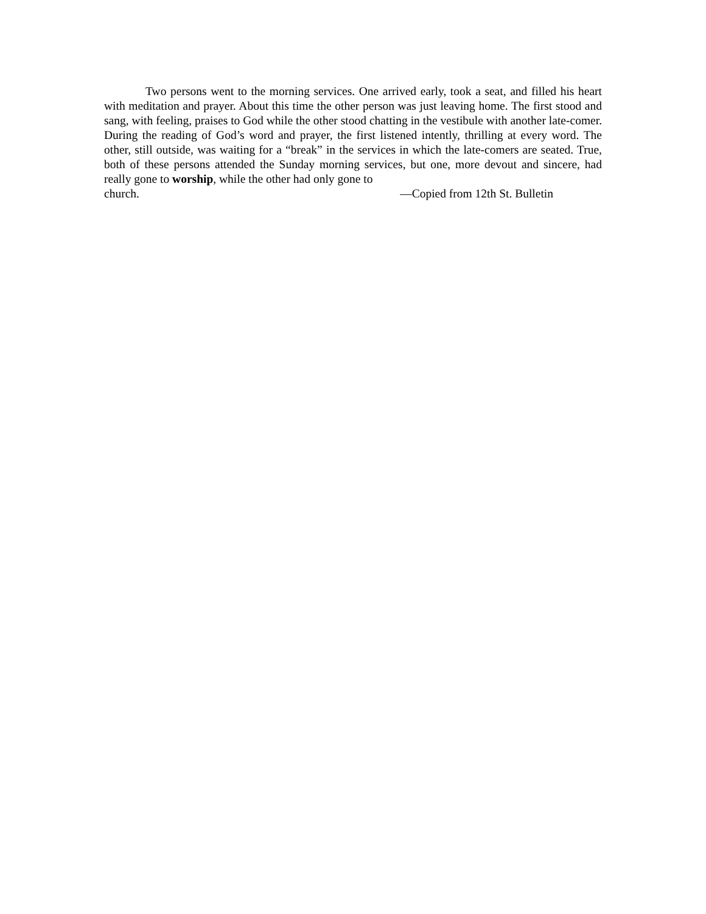Two persons went to the morning services. One arrived early, took a seat, and filled his heart with meditation and prayer. About this time the other person was just leaving home. The first stood and sang, with feeling, praises to God while the other stood chatting in the vestibule with another late-comer. During the reading of God’s word and prayer, the first listened intently, thrilling at every word. The other, still outside, was waiting for a “break” in the services in which the late-comers are seated. True, both of these persons attended the Sunday morning services, but one, more devout and sincere, had really gone to worship, while the other had only gone to
church. —Copied from 12th St. Bulletin